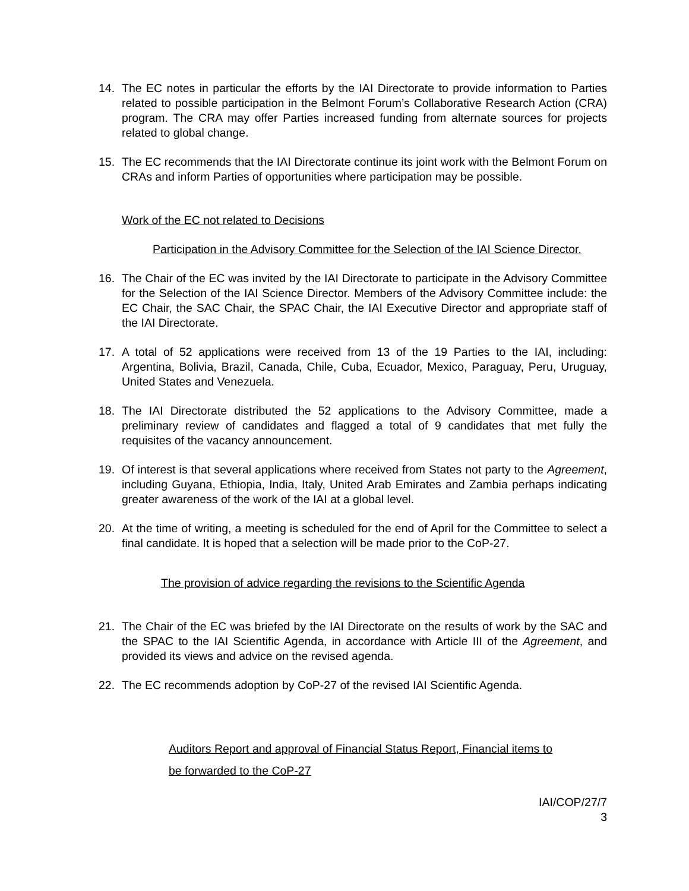14. The EC notes in particular the efforts by the IAI Directorate to provide information to Parties related to possible participation in the Belmont Forum’s Collaborative Research Action (CRA) program. The CRA may offer Parties increased funding from alternate sources for projects related to global change.
15. The EC recommends that the IAI Directorate continue its joint work with the Belmont Forum on CRAs and inform Parties of opportunities where participation may be possible.
Work of the EC not related to Decisions
Participation in the Advisory Committee for the Selection of the IAI Science Director.
16. The Chair of the EC was invited by the IAI Directorate to participate in the Advisory Committee for the Selection of the IAI Science Director. Members of the Advisory Committee include: the EC Chair, the SAC Chair, the SPAC Chair, the IAI Executive Director and appropriate staff of the IAI Directorate.
17. A total of 52 applications were received from 13 of the 19 Parties to the IAI, including: Argentina, Bolivia, Brazil, Canada, Chile, Cuba, Ecuador, Mexico, Paraguay, Peru, Uruguay, United States and Venezuela.
18. The IAI Directorate distributed the 52 applications to the Advisory Committee, made a preliminary review of candidates and flagged a total of 9 candidates that met fully the requisites of the vacancy announcement.
19. Of interest is that several applications where received from States not party to the Agreement, including Guyana, Ethiopia, India, Italy, United Arab Emirates and Zambia perhaps indicating greater awareness of the work of the IAI at a global level.
20. At the time of writing, a meeting is scheduled for the end of April for the Committee to select a final candidate. It is hoped that a selection will be made prior to the CoP-27.
The provision of advice regarding the revisions to the Scientific Agenda
21. The Chair of the EC was briefed by the IAI Directorate on the results of work by the SAC and the SPAC to the IAI Scientific Agenda, in accordance with Article III of the Agreement, and provided its views and advice on the revised agenda.
22. The EC recommends adoption by CoP-27 of the revised IAI Scientific Agenda.
Auditors Report and approval of Financial Status Report, Financial items to
be forwarded to the CoP-27
IAI/COP/27/7
3